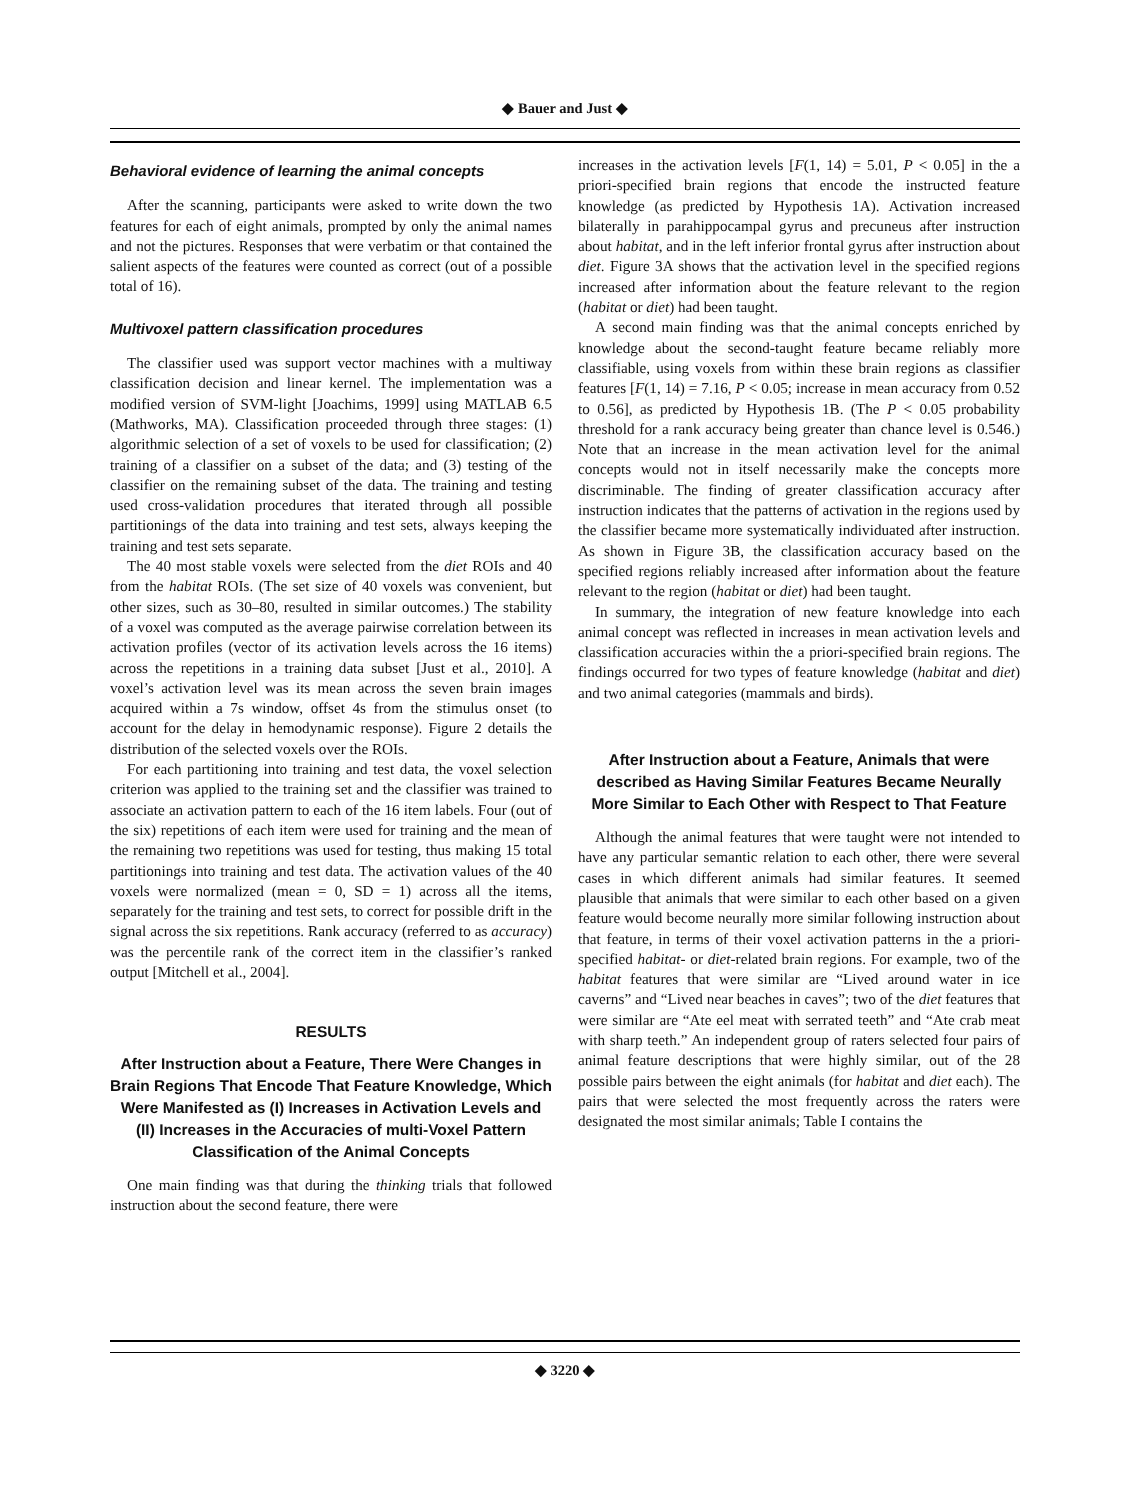◆ Bauer and Just ◆
Behavioral evidence of learning the animal concepts
After the scanning, participants were asked to write down the two features for each of eight animals, prompted by only the animal names and not the pictures. Responses that were verbatim or that contained the salient aspects of the features were counted as correct (out of a possible total of 16).
Multivoxel pattern classification procedures
The classifier used was support vector machines with a multiway classification decision and linear kernel. The implementation was a modified version of SVM-light [Joachims, 1999] using MATLAB 6.5 (Mathworks, MA). Classification proceeded through three stages: (1) algorithmic selection of a set of voxels to be used for classification; (2) training of a classifier on a subset of the data; and (3) testing of the classifier on the remaining subset of the data. The training and testing used cross-validation procedures that iterated through all possible partitionings of the data into training and test sets, always keeping the training and test sets separate.
The 40 most stable voxels were selected from the diet ROIs and 40 from the habitat ROIs. (The set size of 40 voxels was convenient, but other sizes, such as 30–80, resulted in similar outcomes.) The stability of a voxel was computed as the average pairwise correlation between its activation profiles (vector of its activation levels across the 16 items) across the repetitions in a training data subset [Just et al., 2010]. A voxel’s activation level was its mean across the seven brain images acquired within a 7s window, offset 4s from the stimulus onset (to account for the delay in hemodynamic response). Figure 2 details the distribution of the selected voxels over the ROIs.
For each partitioning into training and test data, the voxel selection criterion was applied to the training set and the classifier was trained to associate an activation pattern to each of the 16 item labels. Four (out of the six) repetitions of each item were used for training and the mean of the remaining two repetitions was used for testing, thus making 15 total partitionings into training and test data. The activation values of the 40 voxels were normalized (mean = 0, SD = 1) across all the items, separately for the training and test sets, to correct for possible drift in the signal across the six repetitions. Rank accuracy (referred to as accuracy) was the percentile rank of the correct item in the classifier’s ranked output [Mitchell et al., 2004].
RESULTS
After Instruction about a Feature, There Were Changes in Brain Regions That Encode That Feature Knowledge, Which Were Manifested as (I) Increases in Activation Levels and (II) Increases in the Accuracies of multi-Voxel Pattern Classification of the Animal Concepts
One main finding was that during the thinking trials that followed instruction about the second feature, there were
increases in the activation levels [F(1, 14) = 5.01, P < 0.05] in the a priori-specified brain regions that encode the instructed feature knowledge (as predicted by Hypothesis 1A). Activation increased bilaterally in parahippocampal gyrus and precuneus after instruction about habitat, and in the left inferior frontal gyrus after instruction about diet. Figure 3A shows that the activation level in the specified regions increased after information about the feature relevant to the region (habitat or diet) had been taught.
A second main finding was that the animal concepts enriched by knowledge about the second-taught feature became reliably more classifiable, using voxels from within these brain regions as classifier features [F(1, 14) = 7.16, P < 0.05; increase in mean accuracy from 0.52 to 0.56], as predicted by Hypothesis 1B. (The P < 0.05 probability threshold for a rank accuracy being greater than chance level is 0.546.) Note that an increase in the mean activation level for the animal concepts would not in itself necessarily make the concepts more discriminable. The finding of greater classification accuracy after instruction indicates that the patterns of activation in the regions used by the classifier became more systematically individuated after instruction. As shown in Figure 3B, the classification accuracy based on the specified regions reliably increased after information about the feature relevant to the region (habitat or diet) had been taught.
In summary, the integration of new feature knowledge into each animal concept was reflected in increases in mean activation levels and classification accuracies within the a priori-specified brain regions. The findings occurred for two types of feature knowledge (habitat and diet) and two animal categories (mammals and birds).
After Instruction about a Feature, Animals that were described as Having Similar Features Became Neurally More Similar to Each Other with Respect to That Feature
Although the animal features that were taught were not intended to have any particular semantic relation to each other, there were several cases in which different animals had similar features. It seemed plausible that animals that were similar to each other based on a given feature would become neurally more similar following instruction about that feature, in terms of their voxel activation patterns in the a priori-specified habitat- or diet-related brain regions. For example, two of the habitat features that were similar are “Lived around water in ice caverns” and “Lived near beaches in caves”; two of the diet features that were similar are “Ate eel meat with serrated teeth” and “Ate crab meat with sharp teeth.” An independent group of raters selected four pairs of animal feature descriptions that were highly similar, out of the 28 possible pairs between the eight animals (for habitat and diet each). The pairs that were selected the most frequently across the raters were designated the most similar animals; Table I contains the
◆ 3220 ◆